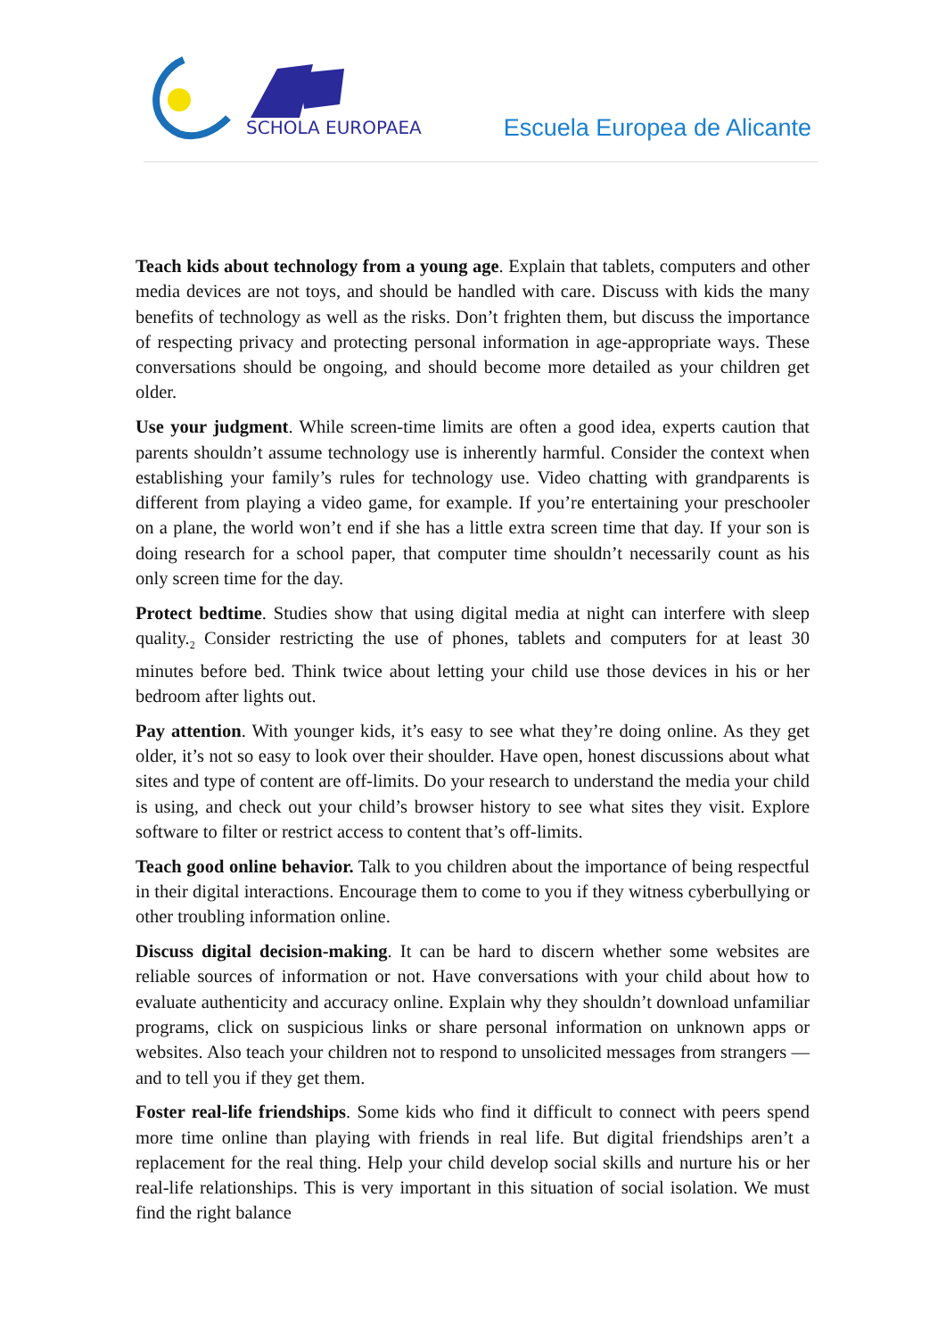SCHOLA EUROPAEA
Escuela Europea de Alicante
Teach kids about technology from a young age. Explain that tablets, computers and other media devices are not toys, and should be handled with care. Discuss with kids the many benefits of technology as well as the risks. Don’t frighten them, but discuss the importance of respecting privacy and protecting personal information in age-appropriate ways. These conversations should be ongoing, and should become more detailed as your children get older.
Use your judgment. While screen-time limits are often a good idea, experts caution that parents shouldn’t assume technology use is inherently harmful. Consider the context when establishing your family’s rules for technology use. Video chatting with grandparents is different from playing a video game, for example. If you’re entertaining your preschooler on a plane, the world won’t end if she has a little extra screen time that day. If your son is doing research for a school paper, that computer time shouldn’t necessarily count as his only screen time for the day.
Protect bedtime. Studies show that using digital media at night can interfere with sleep quality.<sub>2</sub> Consider restricting the use of phones, tablets and computers for at least 30 minutes before bed. Think twice about letting your child use those devices in his or her bedroom after lights out.
Pay attention. With younger kids, it’s easy to see what they’re doing online. As they get older, it’s not so easy to look over their shoulder. Have open, honest discussions about what sites and type of content are off-limits. Do your research to understand the media your child is using, and check out your child’s browser history to see what sites they visit. Explore software to filter or restrict access to content that’s off-limits.
Teach good online behavior. Talk to you children about the importance of being respectful in their digital interactions. Encourage them to come to you if they witness cyberbullying or other troubling information online.
Discuss digital decision-making. It can be hard to discern whether some websites are reliable sources of information or not. Have conversations with your child about how to evaluate authenticity and accuracy online. Explain why they shouldn’t download unfamiliar programs, click on suspicious links or share personal information on unknown apps or websites. Also teach your children not to respond to unsolicited messages from strangers — and to tell you if they get them.
Foster real-life friendships. Some kids who find it difficult to connect with peers spend more time online than playing with friends in real life. But digital friendships aren’t a replacement for the real thing. Help your child develop social skills and nurture his or her real-life relationships. This is very important in this situation of social isolation. We must find the right balance